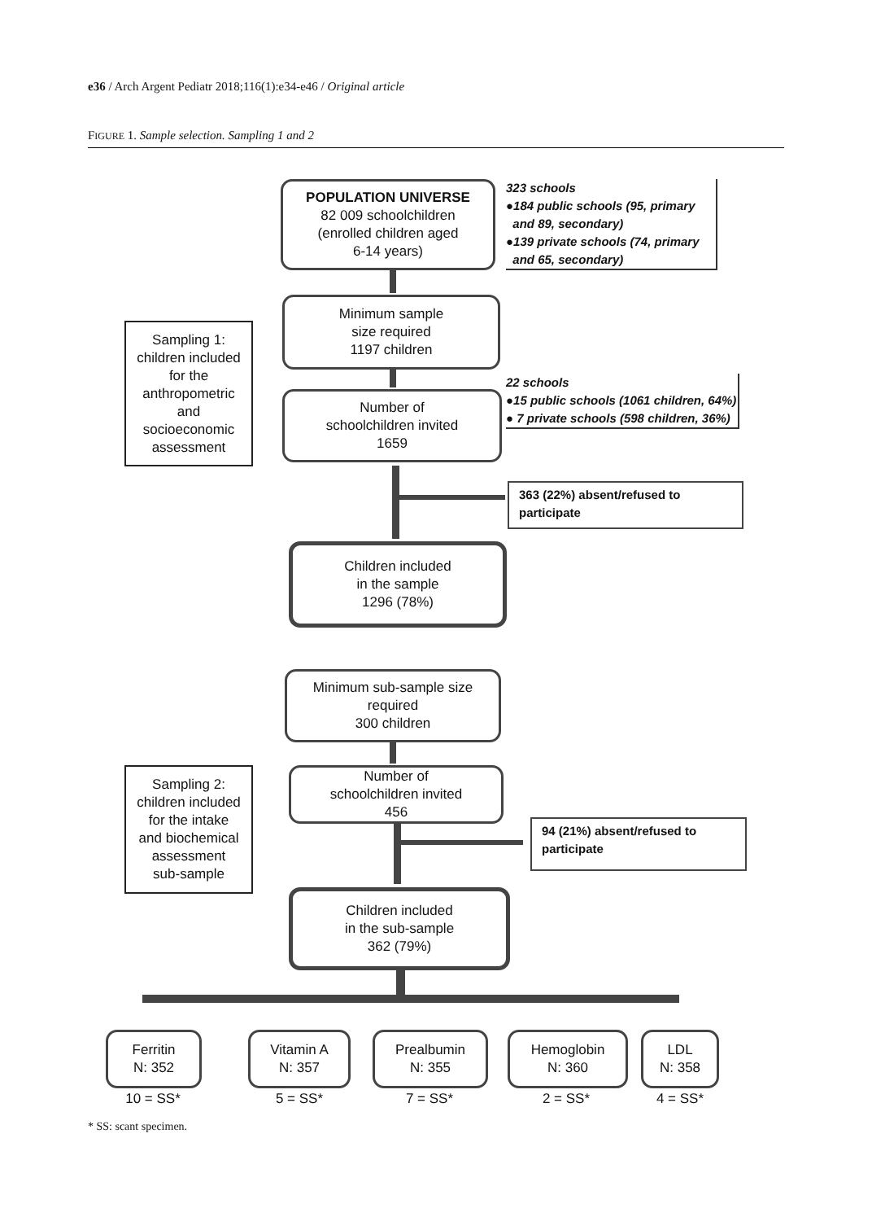e36 / Arch Argent Pediatr 2018;116(1):e34-e46 / Original article
FIGURE 1. Sample selection. Sampling 1 and 2
POPULATION UNIVERSE
82 009 schoolchildren
(enrolled children aged
6-14 years)
323 schools
●184 public schools (95, primary
and 89, secondary)
●139 private schools (74, primary
and 65, secondary)
Minimum sample
size required
1197 children
Sampling 1:
children included
for the
anthropometric
and
socioeconomic
assessment
22 schools
●15 public schools (1061 children, 64%)
● 7 private schools (598 children, 36%)
Number of
schoolchildren invited
1659
363 (22%) absent/refused to participate
Children included
in the sample
1296 (78%)
Minimum sub-sample size
required
300 children
Sampling 2:
children included
for the intake
and biochemical
assessment
sub-sample
Number of
schoolchildren invited
456
94 (21%) absent/refused to participate
Children included
in the sub-sample
362 (79%)
Ferritin
N: 352
Vitamin A
N: 357
Prealbumin
N: 355
Hemoglobin
N: 360
LDL
N: 358
10 = SS* 5 = SS* 7 = SS* 2 = SS* 4 = SS*
* SS: scant specimen.